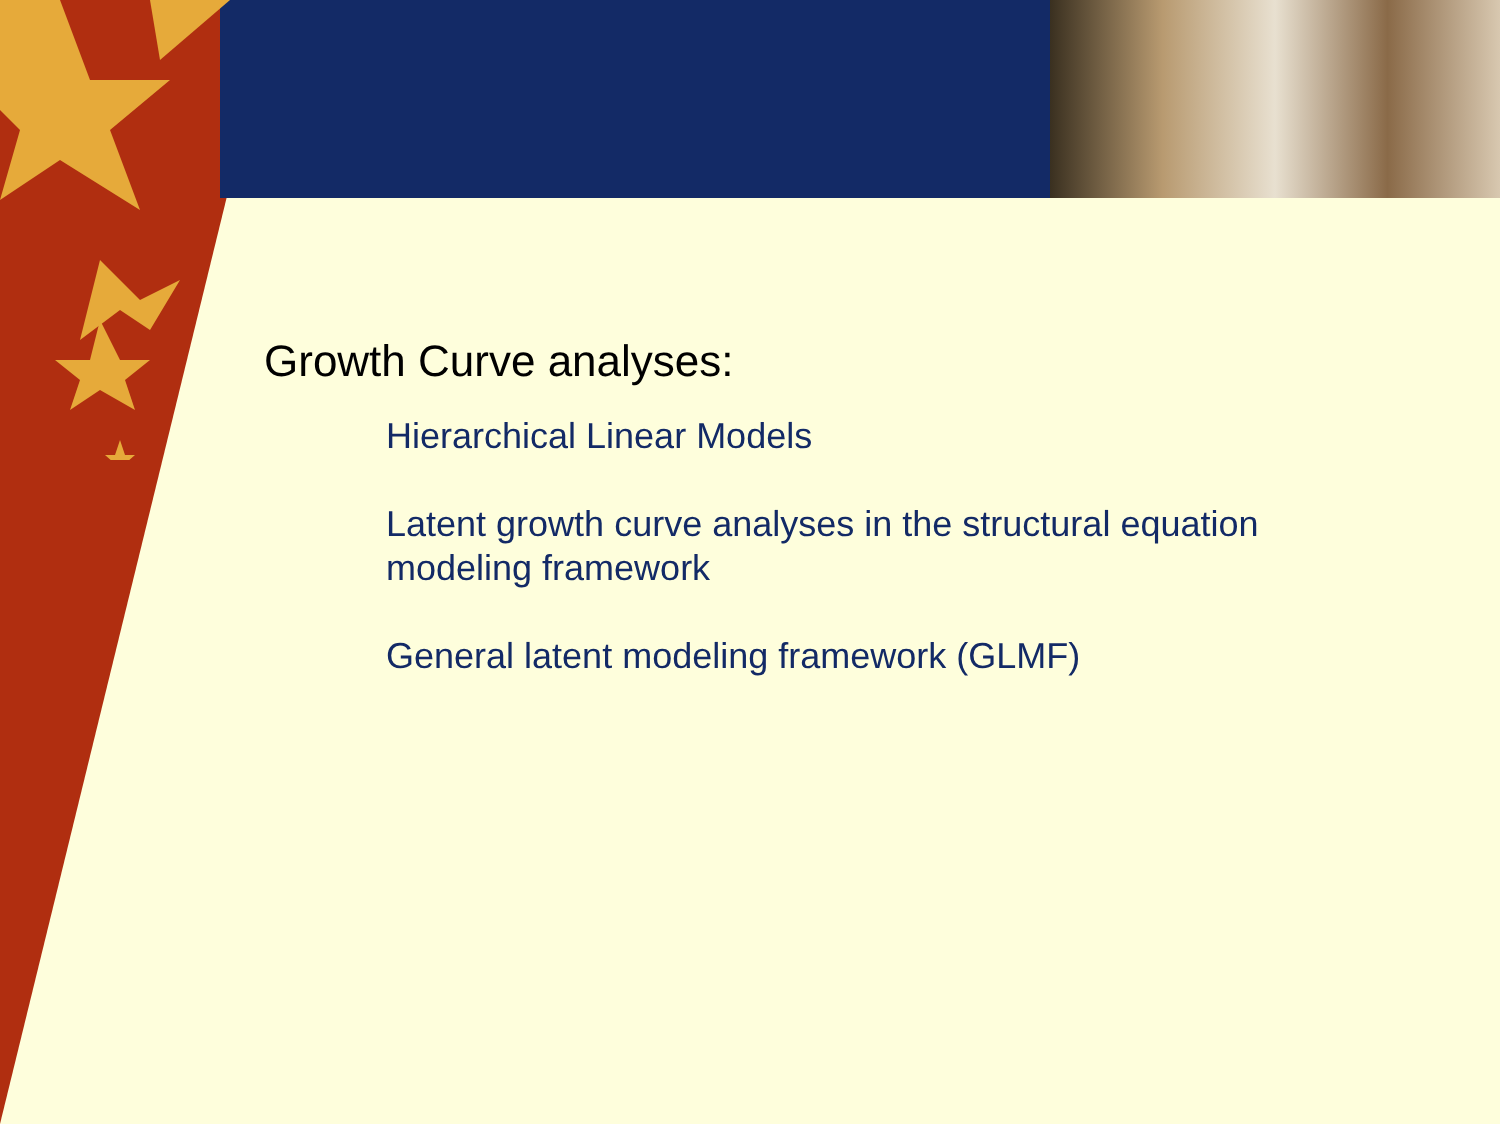Growth Curve analyses:
Hierarchical Linear Models
Latent growth curve analyses in the structural equation modeling framework
General latent modeling framework (GLMF)